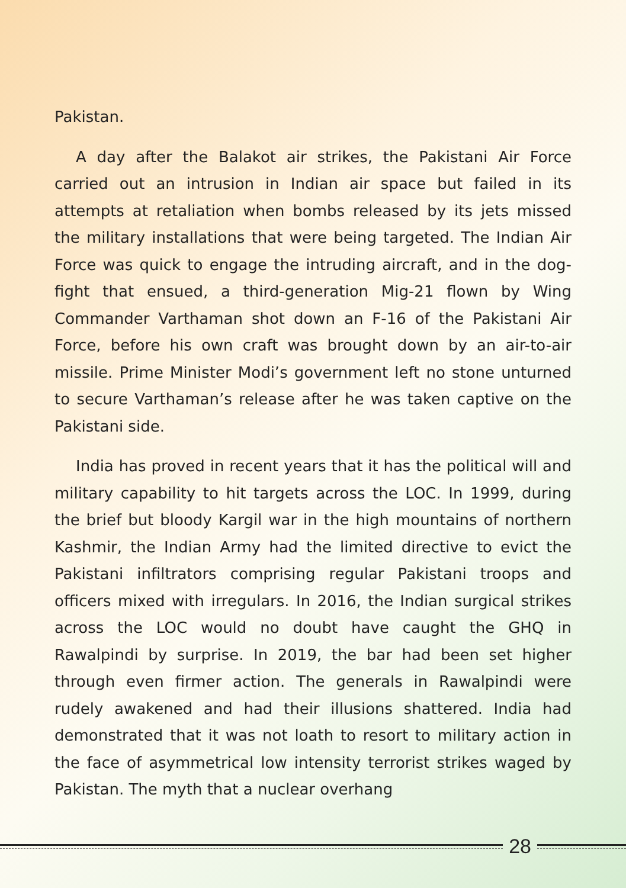Pakistan.
A day after the Balakot air strikes, the Pakistani Air Force carried out an intrusion in Indian air space but failed in its attempts at retaliation when bombs released by its jets missed the military installations that were being targeted. The Indian Air Force was quick to engage the intruding aircraft, and in the dog-fight that ensued, a third-generation Mig-21 flown by Wing Commander Varthaman shot down an F-16 of the Pakistani Air Force, before his own craft was brought down by an air-to-air missile. Prime Minister Modi’s government left no stone unturned to secure Varthaman’s release after he was taken captive on the Pakistani side.
India has proved in recent years that it has the political will and military capability to hit targets across the LOC. In 1999, during the brief but bloody Kargil war in the high mountains of northern Kashmir, the Indian Army had the limited directive to evict the Pakistani infiltrators comprising regular Pakistani troops and officers mixed with irregulars. In 2016, the Indian surgical strikes across the LOC would no doubt have caught the GHQ in Rawalpindi by surprise. In 2019, the bar had been set higher through even firmer action. The generals in Rawalpindi were rudely awakened and had their illusions shattered. India had demonstrated that it was not loath to resort to military action in the face of asymmetrical low intensity terrorist strikes waged by Pakistan. The myth that a nuclear overhang
28